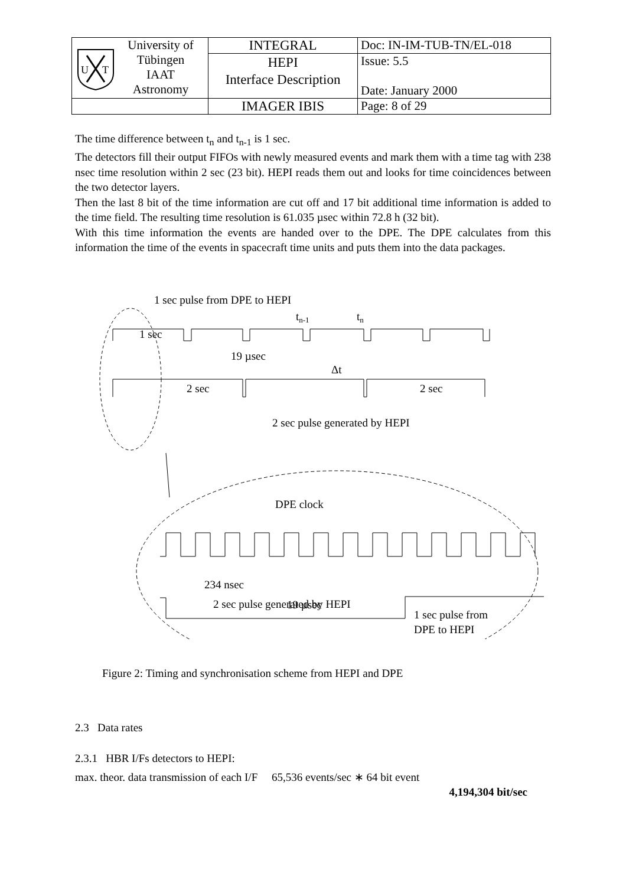| U T University of Tübingen IAAT Astronomy | INTEGRAL | Doc: IN-IM-TUB-TN/EL-018 |
| | HEPI Interface Description | Issue: 5.5 Date: January 2000 |
| | IMAGER IBIS | Page: 8 of 29 |
The time difference between t<sub>n</sub> and t<sub>n-1</sub> is 1 sec.
The detectors fill their output FIFOs with newly measured events and mark them with a time tag with 238 nsec time resolution within 2 sec (23 bit). HEPI reads them out and looks for time coincidences between the two detector layers.
Then the last 8 bit of the time information are cut off and 17 bit additional time information is added to the time field. The resulting time resolution is 61.035 µsec within 72.8 h (32 bit).
With this time information the events are handed over to the DPE. The DPE calculates from this information the time of the events in spacecraft time units and puts them into the data packages.
1 sec pulse from DPE to HEPI
tn-1
tn
1 sec
19 µsec
Δt
2 sec
2 sec
2 sec pulse generated by HEPI
DPE clock
234 nsec
19 µsec
1 sec pulse from
DPE to HEPI
2 sec pulse generated by HEPI
Figure 2: Timing and synchronisation scheme from HEPI and DPE
2.3 Data rates
2.3.1 HBR I/Fs detectors to HEPI:
max. theor. data transmission of each I/F 65,536 events/sec ∗ 64 bit event
4,194,304 bit/sec